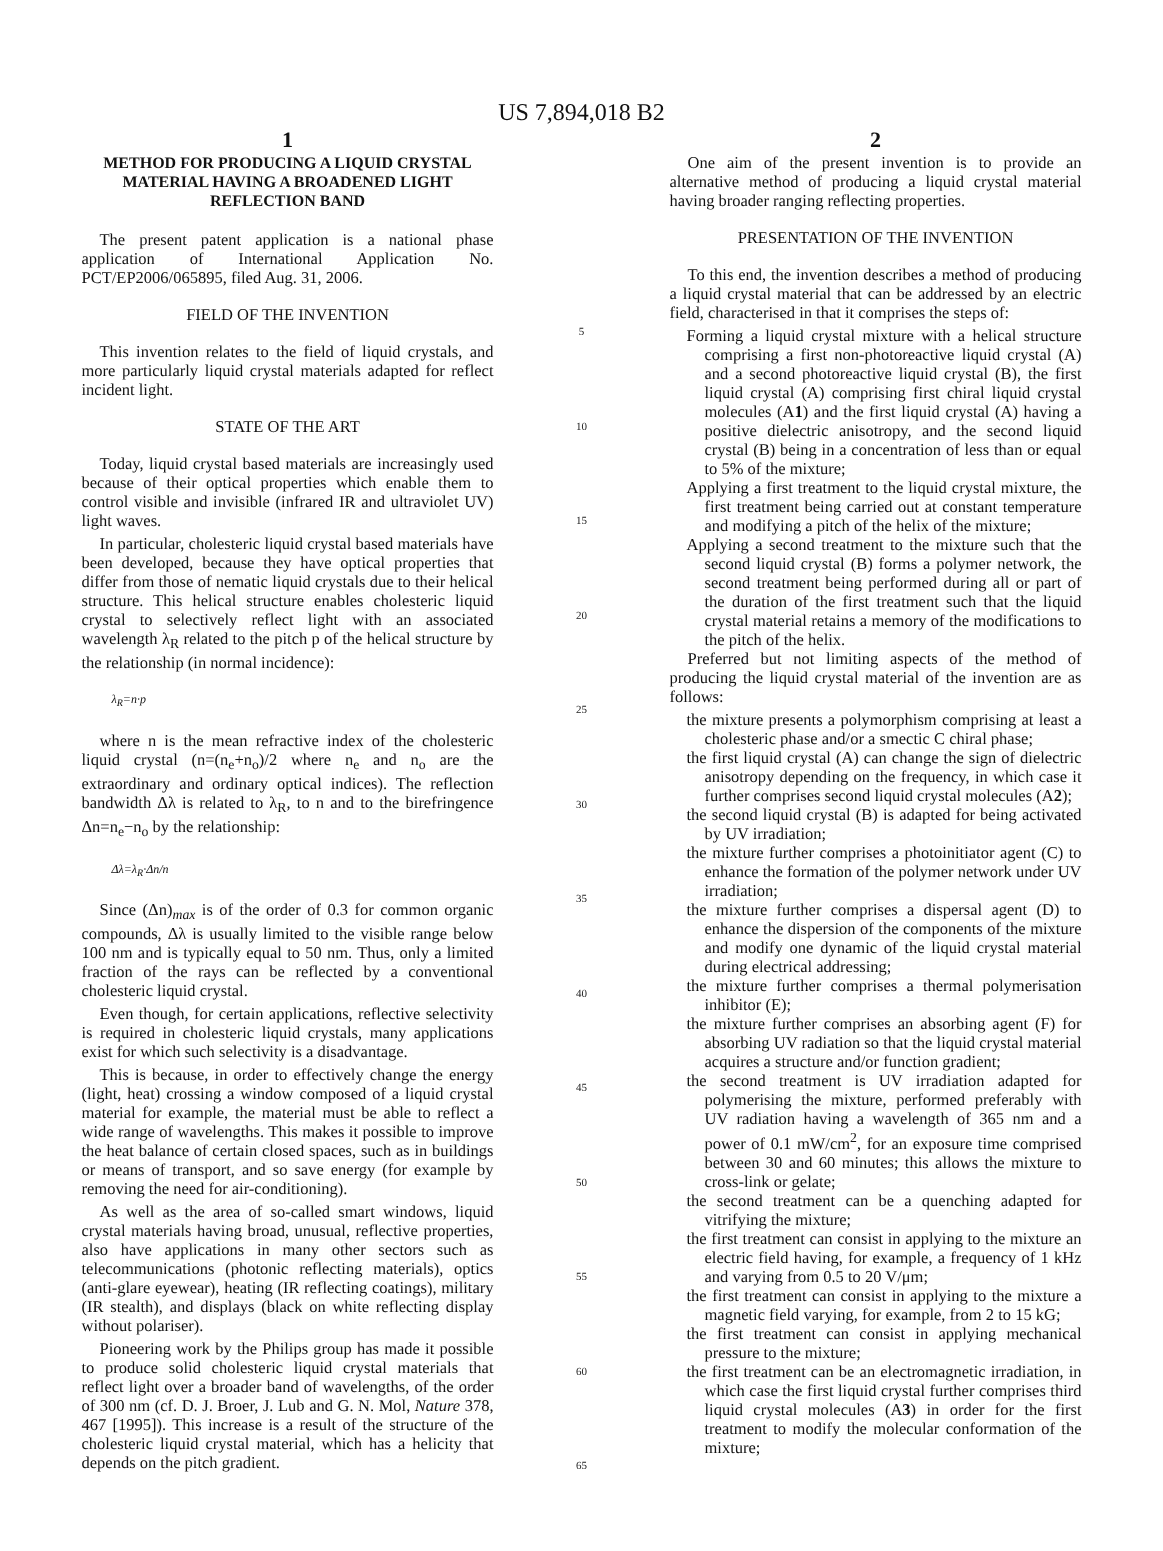US 7,894,018 B2
1
METHOD FOR PRODUCING A LIQUID CRYSTAL MATERIAL HAVING A BROADENED LIGHT REFLECTION BAND
The present patent application is a national phase application of International Application No. PCT/EP2006/065895, filed Aug. 31, 2006.
FIELD OF THE INVENTION
This invention relates to the field of liquid crystals, and more particularly liquid crystal materials adapted for reflect incident light.
STATE OF THE ART
Today, liquid crystal based materials are increasingly used because of their optical properties which enable them to control visible and invisible (infrared IR and ultraviolet UV) light waves.
In particular, cholesteric liquid crystal based materials have been developed, because they have optical properties that differ from those of nematic liquid crystals due to their helical structure. This helical structure enables cholesteric liquid crystal to selectively reflect light with an associated wavelength λ<sub>R</sub> related to the pitch p of the helical structure by the relationship (in normal incidence):
λ<sub>R</sub>=n·p
where n is the mean refractive index of the cholesteric liquid crystal (n=(n<sub>e</sub>+n<sub>o</sub>)/2 where n<sub>e</sub> and n<sub>o</sub> are the extraordinary and ordinary optical indices). The reflection bandwidth Δλ is related to λ<sub>R</sub>, to n and to the birefringence Δn=n<sub>e</sub>−n<sub>o</sub> by the relationship:
Δλ=λ<sub>R</sub>·Δn/n
Since (Δn)<sub>max</sub> is of the order of 0.3 for common organic compounds, Δλ is usually limited to the visible range below 100 nm and is typically equal to 50 nm. Thus, only a limited fraction of the rays can be reflected by a conventional cholesteric liquid crystal.
Even though, for certain applications, reflective selectivity is required in cholesteric liquid crystals, many applications exist for which such selectivity is a disadvantage.
This is because, in order to effectively change the energy (light, heat) crossing a window composed of a liquid crystal material for example, the material must be able to reflect a wide range of wavelengths. This makes it possible to improve the heat balance of certain closed spaces, such as in buildings or means of transport, and so save energy (for example by removing the need for air-conditioning).
As well as the area of so-called smart windows, liquid crystal materials having broad, unusual, reflective properties, also have applications in many other sectors such as telecommunications (photonic reflecting materials), optics (anti-glare eyewear), heating (IR reflecting coatings), military (IR stealth), and displays (black on white reflecting display without polariser).
Pioneering work by the Philips group has made it possible to produce solid cholesteric liquid crystal materials that reflect light over a broader band of wavelengths, of the order of 300 nm (cf. D. J. Broer, J. Lub and G. N. Mol, Nature 378, 467 [1995]). This increase is a result of the structure of the cholesteric liquid crystal material, which has a helicity that depends on the pitch gradient.
5
10
15
20
25
30
35
40
45
50
55
60
65
2
One aim of the present invention is to provide an alternative method of producing a liquid crystal material having broader ranging reflecting properties.
PRESENTATION OF THE INVENTION
To this end, the invention describes a method of producing a liquid crystal material that can be addressed by an electric field, characterised in that it comprises the steps of:
Forming a liquid crystal mixture with a helical structure comprising a first non-photoreactive liquid crystal (A) and a second photoreactive liquid crystal (B), the first liquid crystal (A) comprising first chiral liquid crystal molecules (A1) and the first liquid crystal (A) having a positive dielectric anisotropy, and the second liquid crystal (B) being in a concentration of less than or equal to 5% of the mixture;
Applying a first treatment to the liquid crystal mixture, the first treatment being carried out at constant temperature and modifying a pitch of the helix of the mixture;
Applying a second treatment to the mixture such that the second liquid crystal (B) forms a polymer network, the second treatment being performed during all or part of the duration of the first treatment such that the liquid crystal material retains a memory of the modifications to the pitch of the helix.
Preferred but not limiting aspects of the method of producing the liquid crystal material of the invention are as follows:
the mixture presents a polymorphism comprising at least a cholesteric phase and/or a smectic C chiral phase;
the first liquid crystal (A) can change the sign of dielectric anisotropy depending on the frequency, in which case it further comprises second liquid crystal molecules (A2);
the second liquid crystal (B) is adapted for being activated by UV irradiation;
the mixture further comprises a photoinitiator agent (C) to enhance the formation of the polymer network under UV irradiation;
the mixture further comprises a dispersal agent (D) to enhance the dispersion of the components of the mixture and modify one dynamic of the liquid crystal material during electrical addressing;
the mixture further comprises a thermal polymerisation inhibitor (E);
the mixture further comprises an absorbing agent (F) for absorbing UV radiation so that the liquid crystal material acquires a structure and/or function gradient;
the second treatment is UV irradiation adapted for polymerising the mixture, performed preferably with UV radiation having a wavelength of 365 nm and a power of 0.1 mW/cm<sup>2</sup>, for an exposure time comprised between 30 and 60 minutes; this allows the mixture to cross-link or gelate;
the second treatment can be a quenching adapted for vitrifying the mixture;
the first treatment can consist in applying to the mixture an electric field having, for example, a frequency of 1 kHz and varying from 0.5 to 20 V/μm;
the first treatment can consist in applying to the mixture a magnetic field varying, for example, from 2 to 15 kG;
the first treatment can consist in applying mechanical pressure to the mixture;
the first treatment can be an electromagnetic irradiation, in which case the first liquid crystal further comprises third liquid crystal molecules (A3) in order for the first treatment to modify the molecular conformation of the mixture;